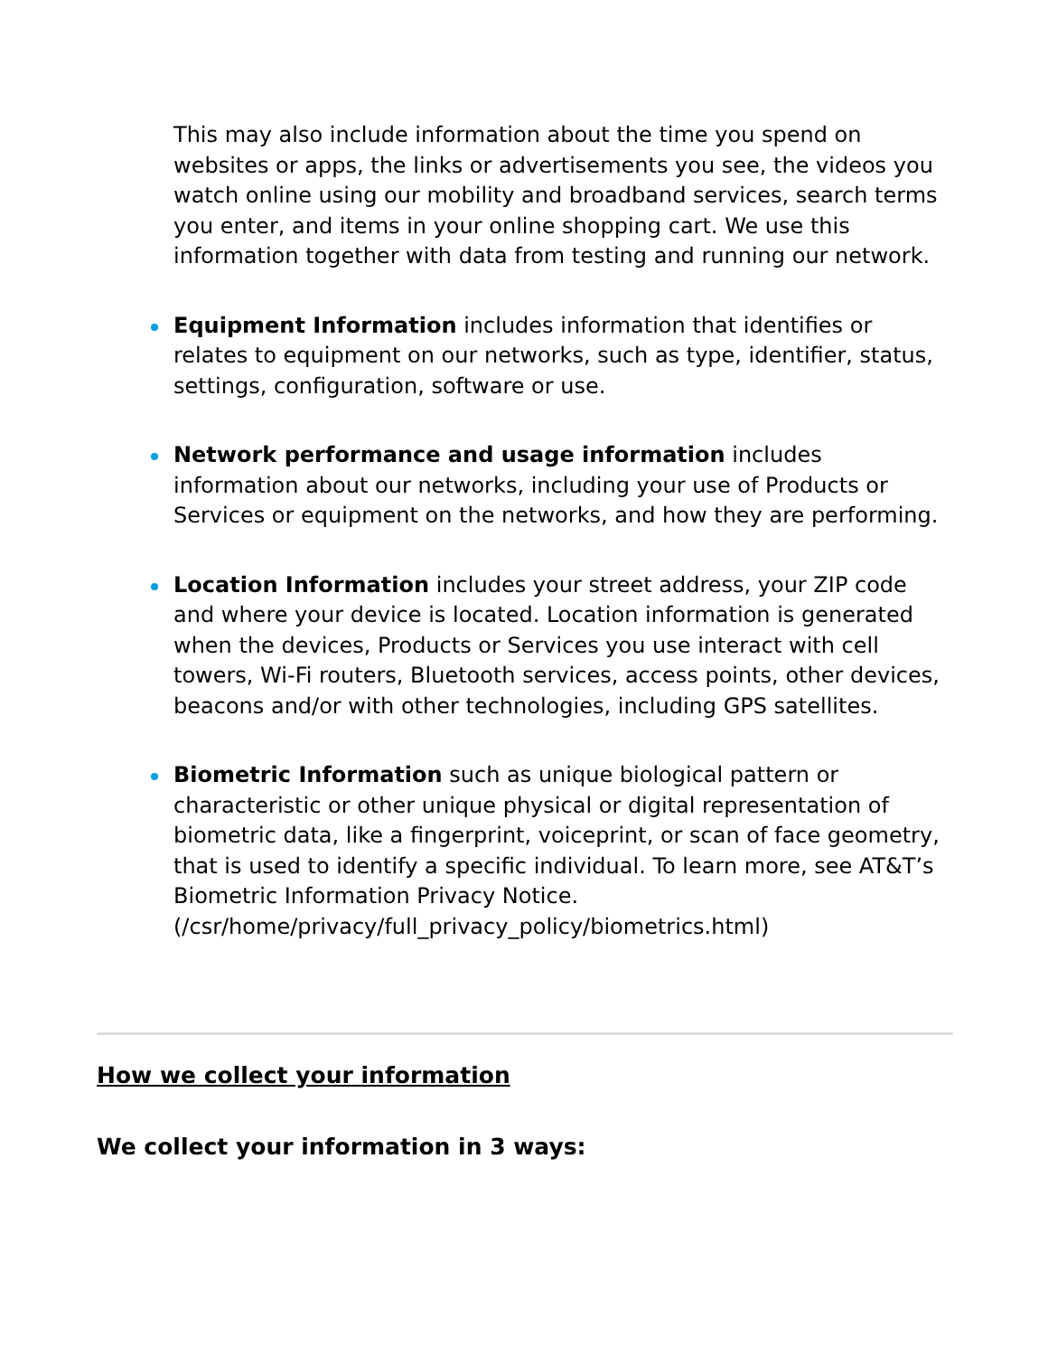This may also include information about the time you spend on websites or apps, the links or advertisements you see, the videos you watch online using our mobility and broadband services, search terms you enter, and items in your online shopping cart. We use this information together with data from testing and running our network.
Equipment Information includes information that identifies or relates to equipment on our networks, such as type, identifier, status, settings, configuration, software or use.
Network performance and usage information includes information about our networks, including your use of Products or Services or equipment on the networks, and how they are performing.
Location Information includes your street address, your ZIP code and where your device is located. Location information is generated when the devices, Products or Services you use interact with cell towers, Wi-Fi routers, Bluetooth services, access points, other devices, beacons and/or with other technologies, including GPS satellites.
Biometric Information such as unique biological pattern or characteristic or other unique physical or digital representation of biometric data, like a fingerprint, voiceprint, or scan of face geometry, that is used to identify a specific individual. To learn more, see AT&T’s Biometric Information Privacy Notice. (/csr/home/privacy/full_privacy_policy/biometrics.html)
How we collect your information
We collect your information in 3 ways: